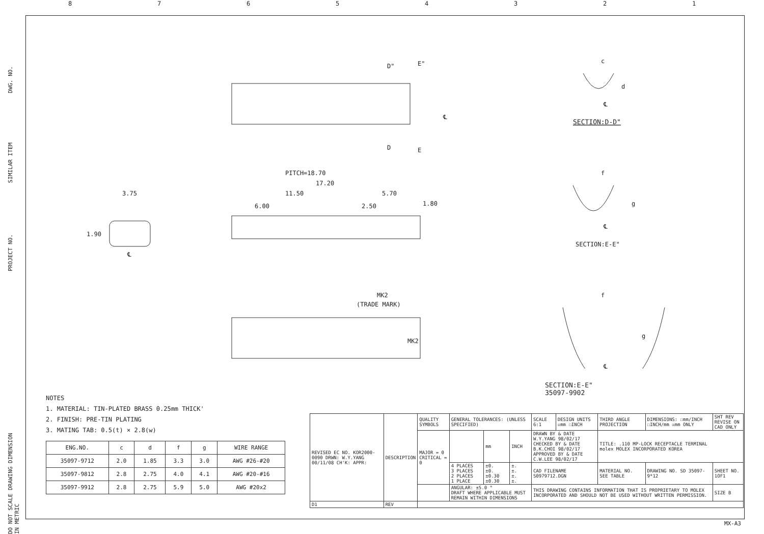87654321
DWG. NO.
SIMILAR ITEM
PROJECT NO.
DO NOT SCALE DRAWING DIMENSION IN METRIC
D"
E"
D
E
PITCH=18.70
17.20
11.50
5.70
6.00
2.50
1.80
3.75
1.90
℄
MK2
(TRADE MARK)
MK2
℄
c
d
℄
SECTION:D-D"
f
g
℄
SECTION:E-E"
f
g
℄
SECTION:E-E"
35097-9902
NOTES
1. MATERIAL: TIN-PLATED BRASS 0.25mm THICK'
2. FINISH: PRE-TIN PLATING
3. MATING TAB: 0.5(t) × 2.8(w)
| ENG.NO. | c | d | f | g | WIRE RANGE |
| --- | --- | --- | --- | --- | --- |
| 35097-9712 | 2.0 | 1.85 | 3.3 | 3.0 | AWG #26-#20 |
| 35097-9812 | 2.8 | 2.75 | 4.0 | 4.1 | AWG #20-#16 |
| 35097-9912 | 2.8 | 2.75 | 5.9 | 5.0 | AWG #20x2 |
| REVISED EC NO. KOR2000-0090 DRWN: W.Y.YANG 00/11/08 CH'K: APPR: | DESCRIPTION | QUALITY SYMBOLS | GENERAL TOLERANCES: (UNLESS SPECIFIED) | | | SCALE 6:1 | DESIGN UNITS ☒mm ☐INCH | THIRD ANGLE PROJECTION | DIMENSIONS: ☐mm/INCH ☐INCH/mm ☒mm ONLY | SHT REV REVISE ON CAD ONLY |
| | | MAJOR = 0 CRITICAL = 0 | | mm | INCH | DRAWN BY & DATE W.Y.YANG 98/02/17 CHECKED BY & DATE B.K.CHOI 98/02/17 APPROVED BY & DATE C.W.LEE 98/02/17 | | TITLE: .110 MP-LOCK RECEPTACLE TERMINAL molex MOLEX INCORPORATED KOREA | | |
| | | | 4 PLACES 3 PLACES 2 PLACES 1 PLACE | ±0. ±0. ±0.30 ±0.30 | ±. ±. ±. ±. | CAD FILENAME S0979712.DGN | | MATERIAL NO. SEE TABLE | DRAWING NO. SD 35097-9*12 | SHEET NO. 1OF1 |
| | | | ANGULAR: ±5.0 ° DRAFT WHERE APPLICABLE MUST REMAIN WITHIN DIMENSIONS | | | THIS DRAWING CONTAINS INFORMATION THAT IS PROPRIETARY TO MOLEX INCORPORATED AND SHOULD NOT BE USED WITHOUT WRITTEN PERMISSION. | | | | SIZE B |
| D1 | REV | | | | | | | | | |
MX-A3